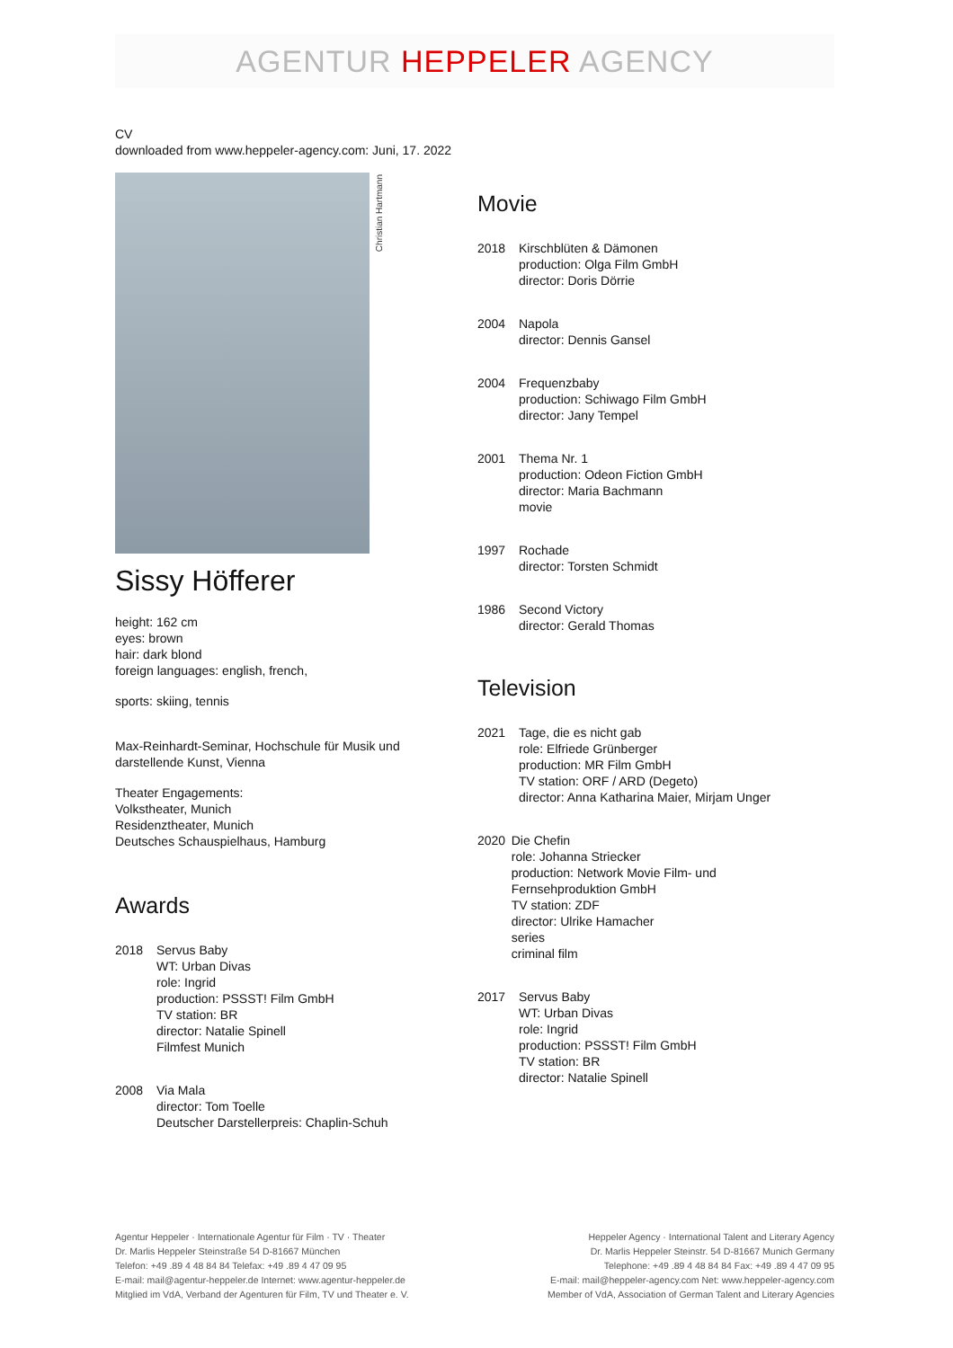AGENTUR HEPPELER AGENCY
CV
downloaded from www.heppeler-agency.com: Juni, 17. 2022
Christian Hartmann
Sissy Höfferer
height: 162 cm
eyes: brown
hair: dark blond
foreign languages: english, french,
sports: skiing, tennis
Max-Reinhardt-Seminar, Hochschule für Musik und darstellende Kunst, Vienna
Theater Engagements:
Volkstheater, Munich
Residenztheater, Munich
Deutsches Schauspielhaus, Hamburg
Awards
2018 Servus Baby
WT: Urban Divas
role: Ingrid
production: PSSST! Film GmbH
TV station: BR
director: Natalie Spinell
Filmfest Munich
2008 Via Mala
director: Tom Toelle
Deutscher Darstellerpreis: Chaplin-Schuh
Movie
2018 Kirschblüten & Dämonen
production: Olga Film GmbH
director: Doris Dörrie
2004 Napola
director: Dennis Gansel
2004 Frequenzbaby
production: Schiwago Film GmbH
director: Jany Tempel
2001 Thema Nr. 1
production: Odeon Fiction GmbH
director: Maria Bachmann
movie
1997 Rochade
director: Torsten Schmidt
1986 Second Victory
director: Gerald Thomas
Television
2021 Tage, die es nicht gab
role: Elfriede Grünberger
production: MR Film GmbH
TV station: ORF / ARD (Degeto)
director: Anna Katharina Maier, Mirjam Unger
2020 Die Chefin
role: Johanna Striecker
production: Network Movie Film- und Fernsehproduktion GmbH
TV station: ZDF
director: Ulrike Hamacher
series
criminal film
2017 Servus Baby
WT: Urban Divas
role: Ingrid
production: PSSST! Film GmbH
TV station: BR
director: Natalie Spinell
Agentur Heppeler · Internationale Agentur für Film · TV · Theater
Dr. Marlis Heppeler Steinstraße 54 D-81667 München
Telefon: +49 .89 4 48 84 84 Telefax: +49 .89 4 47 09 95
E-mail: mail@agentur-heppeler.de Internet: www.agentur-heppeler.de
Mitglied im VdA, Verband der Agenturen für Film, TV und Theater e. V.
Heppeler Agency · International Talent and Literary Agency
Dr. Marlis Heppeler Steinstr. 54 D-81667 Munich Germany
Telephone: +49 .89 4 48 84 84 Fax: +49 .89 4 47 09 95
E-mail: mail@heppeler-agency.com Net: www.heppeler-agency.com
Member of VdA, Association of German Talent and Literary Agencies